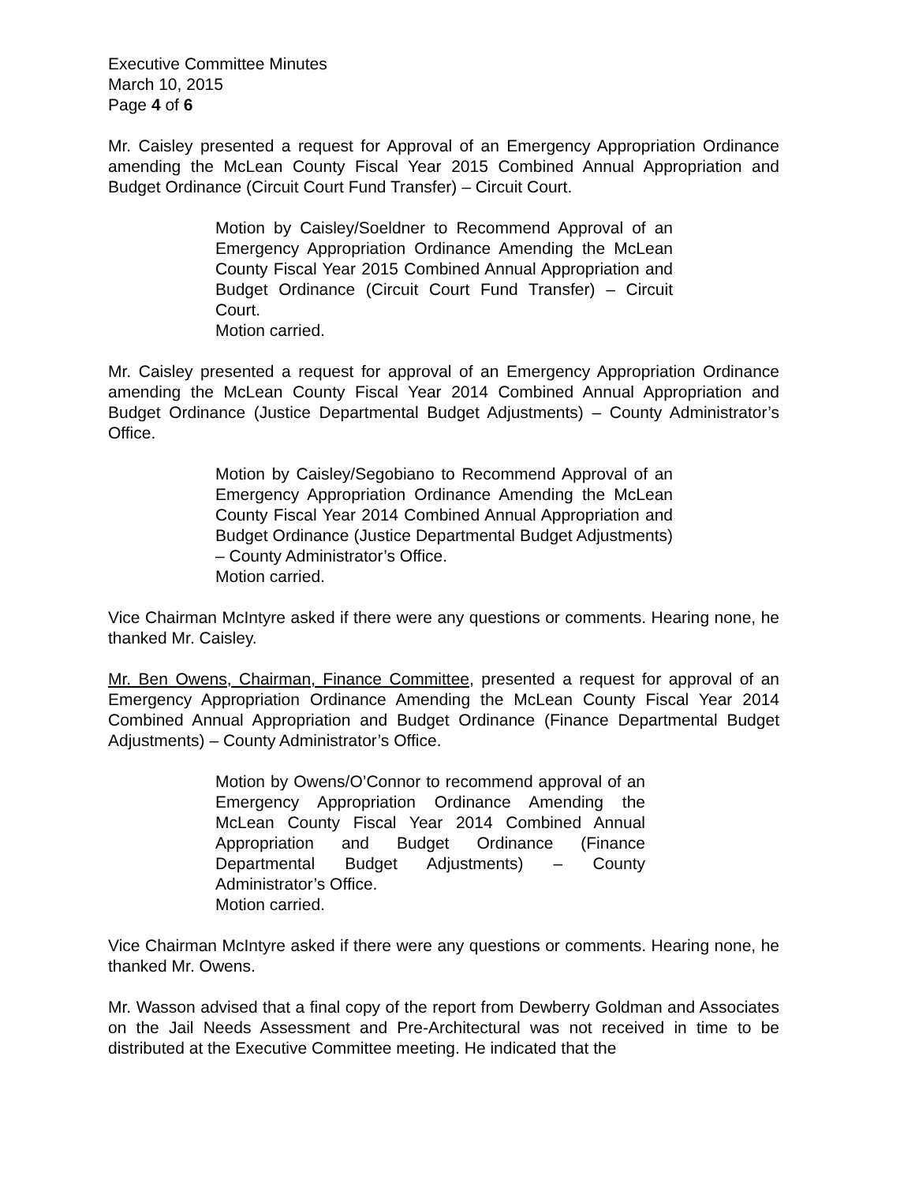Executive Committee Minutes
March 10, 2015
Page 4 of 6
Mr. Caisley presented a request for Approval of an Emergency Appropriation Ordinance amending the McLean County Fiscal Year 2015 Combined Annual Appropriation and Budget Ordinance (Circuit Court Fund Transfer) – Circuit Court.
Motion by Caisley/Soeldner to Recommend Approval of an Emergency Appropriation Ordinance Amending the McLean County Fiscal Year 2015 Combined Annual Appropriation and Budget Ordinance (Circuit Court Fund Transfer) – Circuit Court.
Motion carried.
Mr. Caisley presented a request for approval of an Emergency Appropriation Ordinance amending the McLean County Fiscal Year 2014 Combined Annual Appropriation and Budget Ordinance (Justice Departmental Budget Adjustments) – County Administrator’s Office.
Motion by Caisley/Segobiano to Recommend Approval of an Emergency Appropriation Ordinance Amending the McLean County Fiscal Year 2014 Combined Annual Appropriation and Budget Ordinance (Justice Departmental Budget Adjustments) – County Administrator’s Office.
Motion carried.
Vice Chairman McIntyre asked if there were any questions or comments. Hearing none, he thanked Mr. Caisley.
Mr. Ben Owens, Chairman, Finance Committee, presented a request for approval of an Emergency Appropriation Ordinance Amending the McLean County Fiscal Year 2014 Combined Annual Appropriation and Budget Ordinance (Finance Departmental Budget Adjustments) – County Administrator’s Office.
Motion by Owens/O’Connor to recommend approval of an Emergency Appropriation Ordinance Amending the McLean County Fiscal Year 2014 Combined Annual Appropriation and Budget Ordinance (Finance Departmental Budget Adjustments) – County Administrator’s Office.
Motion carried.
Vice Chairman McIntyre asked if there were any questions or comments. Hearing none, he thanked Mr. Owens.
Mr. Wasson advised that a final copy of the report from Dewberry Goldman and Associates on the Jail Needs Assessment and Pre-Architectural was not received in time to be distributed at the Executive Committee meeting. He indicated that the